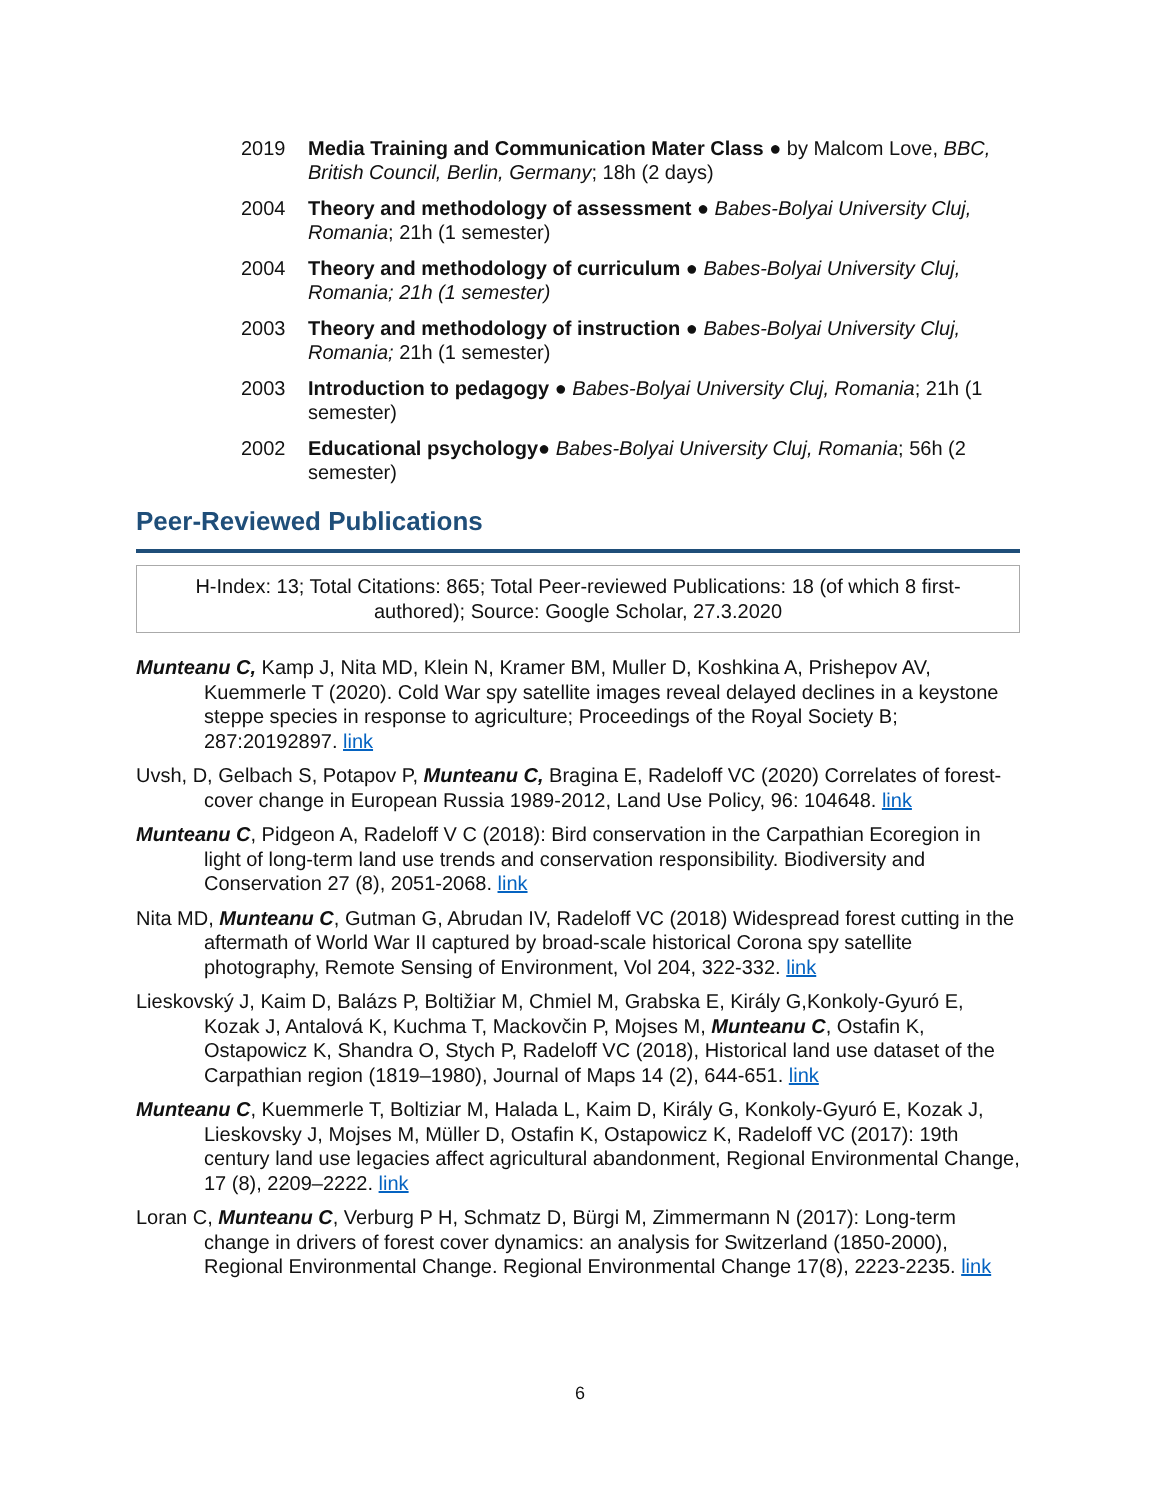2019 Media Training and Communication Mater Class ● by Malcom Love, BBC, British Council, Berlin, Germany; 18h (2 days)
2004 Theory and methodology of assessment ● Babes-Bolyai University Cluj, Romania; 21h (1 semester)
2004 Theory and methodology of curriculum ● Babes-Bolyai University Cluj, Romania; 21h (1 semester)
2003 Theory and methodology of instruction ● Babes-Bolyai University Cluj, Romania; 21h (1 semester)
2003 Introduction to pedagogy ● Babes-Bolyai University Cluj, Romania; 21h (1 semester)
2002 Educational psychology● Babes-Bolyai University Cluj, Romania; 56h (2 semester)
Peer-Reviewed Publications
H-Index: 13; Total Citations: 865; Total Peer-reviewed Publications: 18 (of which 8 first-authored); Source: Google Scholar, 27.3.2020
Munteanu C, Kamp J, Nita MD, Klein N, Kramer BM, Muller D, Koshkina A, Prishepov AV, Kuemmerle T (2020). Cold War spy satellite images reveal delayed declines in a keystone steppe species in response to agriculture; Proceedings of the Royal Society B; 287:20192897. link
Uvsh, D, Gelbach S, Potapov P, Munteanu C, Bragina E, Radeloff VC (2020) Correlates of forest-cover change in European Russia 1989-2012, Land Use Policy, 96: 104648. link
Munteanu C, Pidgeon A, Radeloff V C (2018): Bird conservation in the Carpathian Ecoregion in light of long-term land use trends and conservation responsibility. Biodiversity and Conservation 27 (8), 2051-2068. link
Nita MD, Munteanu C, Gutman G, Abrudan IV, Radeloff VC (2018) Widespread forest cutting in the aftermath of World War II captured by broad-scale historical Corona spy satellite photography, Remote Sensing of Environment, Vol 204, 322-332. link
Lieskovský J, Kaim D, Balázs P, Boltižiar M, Chmiel M, Grabska E, Király G,Konkoly-Gyuró E, Kozak J, Antalová K, Kuchma T, Mackovčin P, Mojses M, Munteanu C, Ostafin K, Ostapowicz K, Shandra O, Stych P, Radeloff VC (2018), Historical land use dataset of the Carpathian region (1819–1980), Journal of Maps 14 (2), 644-651. link
Munteanu C, Kuemmerle T, Boltiziar M, Halada L, Kaim D, Király G, Konkoly-Gyuró E, Kozak J, Lieskovsky J, Mojses M, Müller D, Ostafin K, Ostapowicz K, Radeloff VC (2017): 19th century land use legacies affect agricultural abandonment, Regional Environmental Change, 17 (8), 2209–2222. link
Loran C, Munteanu C, Verburg P H, Schmatz D, Bürgi M, Zimmermann N (2017): Long-term change in drivers of forest cover dynamics: an analysis for Switzerland (1850-2000), Regional Environmental Change. Regional Environmental Change 17(8), 2223-2235. link
6